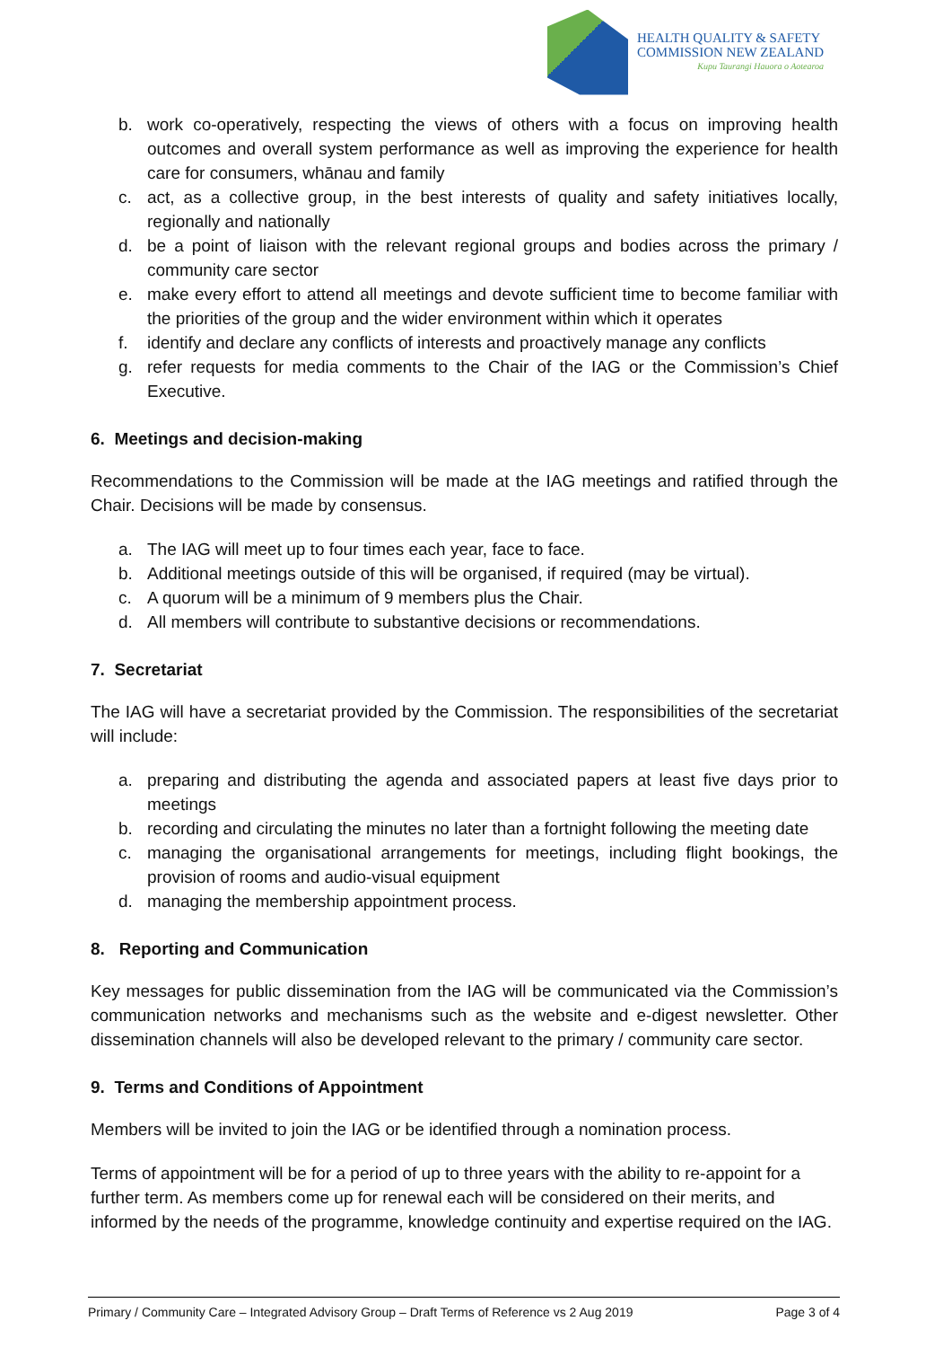HEALTH QUALITY & SAFETY
COMMISSION NEW ZEALAND
Kupu Taurangi Hauora o Aotearoa
b. work co-operatively, respecting the views of others with a focus on improving health outcomes and overall system performance as well as improving the experience for health care for consumers, whānau and family
c. act, as a collective group, in the best interests of quality and safety initiatives locally, regionally and nationally
d. be a point of liaison with the relevant regional groups and bodies across the primary / community care sector
e. make every effort to attend all meetings and devote sufficient time to become familiar with the priorities of the group and the wider environment within which it operates
f. identify and declare any conflicts of interests and proactively manage any conflicts
g. refer requests for media comments to the Chair of the IAG or the Commission’s Chief Executive.
6. Meetings and decision-making
Recommendations to the Commission will be made at the IAG meetings and ratified through the Chair. Decisions will be made by consensus.
a. The IAG will meet up to four times each year, face to face.
b. Additional meetings outside of this will be organised, if required (may be virtual).
c. A quorum will be a minimum of 9 members plus the Chair.
d. All members will contribute to substantive decisions or recommendations.
7. Secretariat
The IAG will have a secretariat provided by the Commission. The responsibilities of the secretariat will include:
a. preparing and distributing the agenda and associated papers at least five days prior to meetings
b. recording and circulating the minutes no later than a fortnight following the meeting date
c. managing the organisational arrangements for meetings, including flight bookings, the provision of rooms and audio-visual equipment
d. managing the membership appointment process.
8. Reporting and Communication
Key messages for public dissemination from the IAG will be communicated via the Commission’s communication networks and mechanisms such as the website and e-digest newsletter. Other dissemination channels will also be developed relevant to the primary / community care sector.
9. Terms and Conditions of Appointment
Members will be invited to join the IAG or be identified through a nomination process.
Terms of appointment will be for a period of up to three years with the ability to re-appoint for a further term. As members come up for renewal each will be considered on their merits, and informed by the needs of the programme, knowledge continuity and expertise required on the IAG.
Primary / Community Care – Integrated Advisory Group – Draft Terms of Reference vs 2 Aug 2019 Page 3 of 4